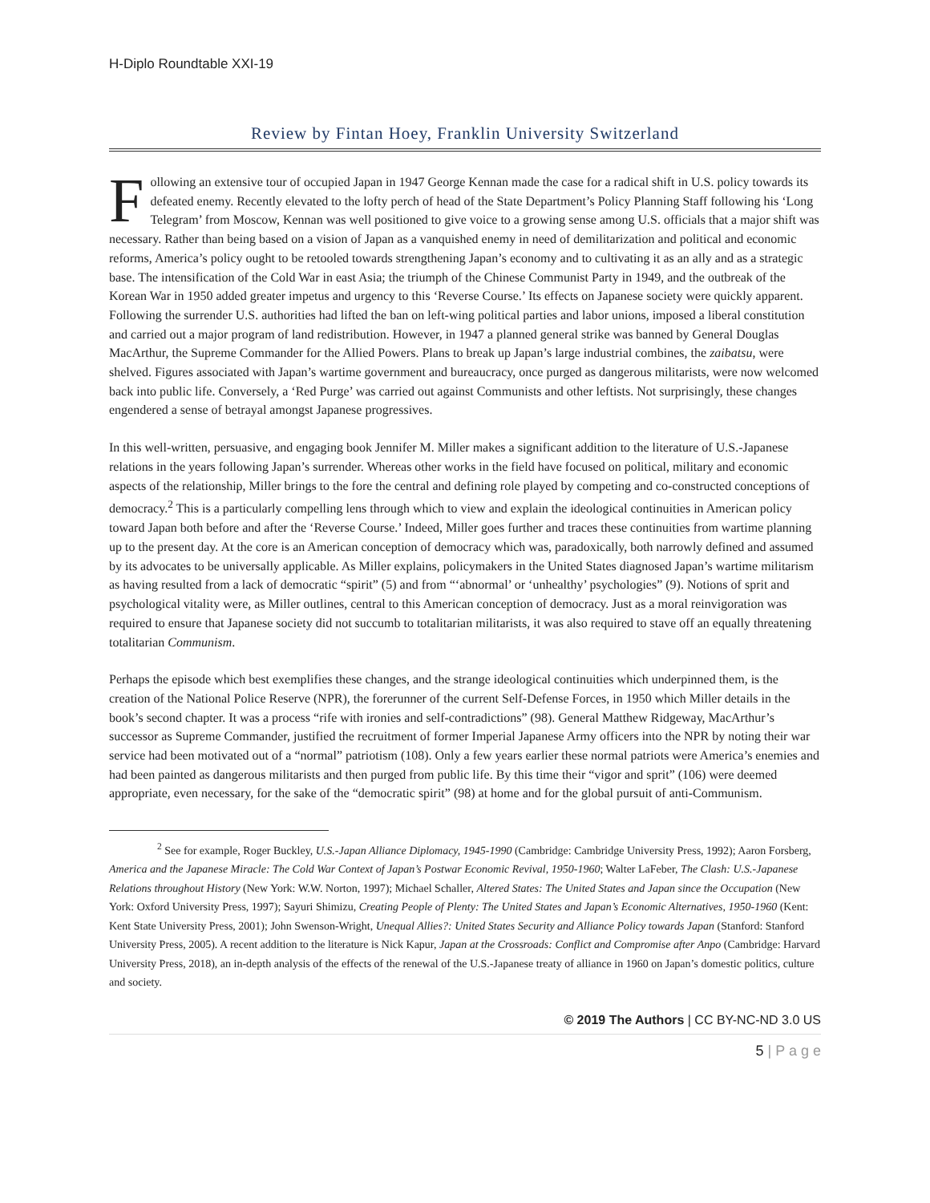H-Diplo Roundtable XXI-19
Review by Fintan Hoey, Franklin University Switzerland
Following an extensive tour of occupied Japan in 1947 George Kennan made the case for a radical shift in U.S. policy towards its defeated enemy. Recently elevated to the lofty perch of head of the State Department’s Policy Planning Staff following his ‘Long Telegram’ from Moscow, Kennan was well positioned to give voice to a growing sense among U.S. officials that a major shift was necessary. Rather than being based on a vision of Japan as a vanquished enemy in need of demilitarization and political and economic reforms, America’s policy ought to be retooled towards strengthening Japan’s economy and to cultivating it as an ally and as a strategic base. The intensification of the Cold War in east Asia; the triumph of the Chinese Communist Party in 1949, and the outbreak of the Korean War in 1950 added greater impetus and urgency to this ‘Reverse Course.’ Its effects on Japanese society were quickly apparent. Following the surrender U.S. authorities had lifted the ban on left-wing political parties and labor unions, imposed a liberal constitution and carried out a major program of land redistribution. However, in 1947 a planned general strike was banned by General Douglas MacArthur, the Supreme Commander for the Allied Powers. Plans to break up Japan’s large industrial combines, the zaibatsu, were shelved. Figures associated with Japan’s wartime government and bureaucracy, once purged as dangerous militarists, were now welcomed back into public life. Conversely, a ‘Red Purge’ was carried out against Communists and other leftists. Not surprisingly, these changes engendered a sense of betrayal amongst Japanese progressives.
In this well-written, persuasive, and engaging book Jennifer M. Miller makes a significant addition to the literature of U.S.-Japanese relations in the years following Japan’s surrender. Whereas other works in the field have focused on political, military and economic aspects of the relationship, Miller brings to the fore the central and defining role played by competing and co-constructed conceptions of democracy.<sup>2</sup> This is a particularly compelling lens through which to view and explain the ideological continuities in American policy toward Japan both before and after the ‘Reverse Course.’ Indeed, Miller goes further and traces these continuities from wartime planning up to the present day. At the core is an American conception of democracy which was, paradoxically, both narrowly defined and assumed by its advocates to be universally applicable. As Miller explains, policymakers in the United States diagnosed Japan’s wartime militarism as having resulted from a lack of democratic “spirit” (5) and from “‘abnormal’ or ‘unhealthy’ psychologies” (9). Notions of sprit and psychological vitality were, as Miller outlines, central to this American conception of democracy. Just as a moral reinvigoration was required to ensure that Japanese society did not succumb to totalitarian militarists, it was also required to stave off an equally threatening totalitarian Communism.
Perhaps the episode which best exemplifies these changes, and the strange ideological continuities which underpinned them, is the creation of the National Police Reserve (NPR), the forerunner of the current Self-Defense Forces, in 1950 which Miller details in the book’s second chapter. It was a process “rife with ironies and self-contradictions” (98). General Matthew Ridgeway, MacArthur’s successor as Supreme Commander, justified the recruitment of former Imperial Japanese Army officers into the NPR by noting their war service had been motivated out of a “normal” patriotism (108). Only a few years earlier these normal patriots were America’s enemies and had been painted as dangerous militarists and then purged from public life. By this time their “vigor and sprit” (106) were deemed appropriate, even necessary, for the sake of the “democratic spirit” (98) at home and for the global pursuit of anti-Communism.
<sup>2</sup> See for example, Roger Buckley, U.S.-Japan Alliance Diplomacy, 1945-1990 (Cambridge: Cambridge University Press, 1992); Aaron Forsberg, America and the Japanese Miracle: The Cold War Context of Japan’s Postwar Economic Revival, 1950-1960; Walter LaFeber, The Clash: U.S.-Japanese Relations throughout History (New York: W.W. Norton, 1997); Michael Schaller, Altered States: The United States and Japan since the Occupation (New York: Oxford University Press, 1997); Sayuri Shimizu, Creating People of Plenty: The United States and Japan’s Economic Alternatives, 1950-1960 (Kent: Kent State University Press, 2001); John Swenson-Wright, Unequal Allies?: United States Security and Alliance Policy towards Japan (Stanford: Stanford University Press, 2005). A recent addition to the literature is Nick Kapur, Japan at the Crossroads: Conflict and Compromise after Anpo (Cambridge: Harvard University Press, 2018), an in-depth analysis of the effects of the renewal of the U.S.-Japanese treaty of alliance in 1960 on Japan’s domestic politics, culture and society.
© 2019 The Authors | CC BY-NC-ND 3.0 US
5 | P a g e